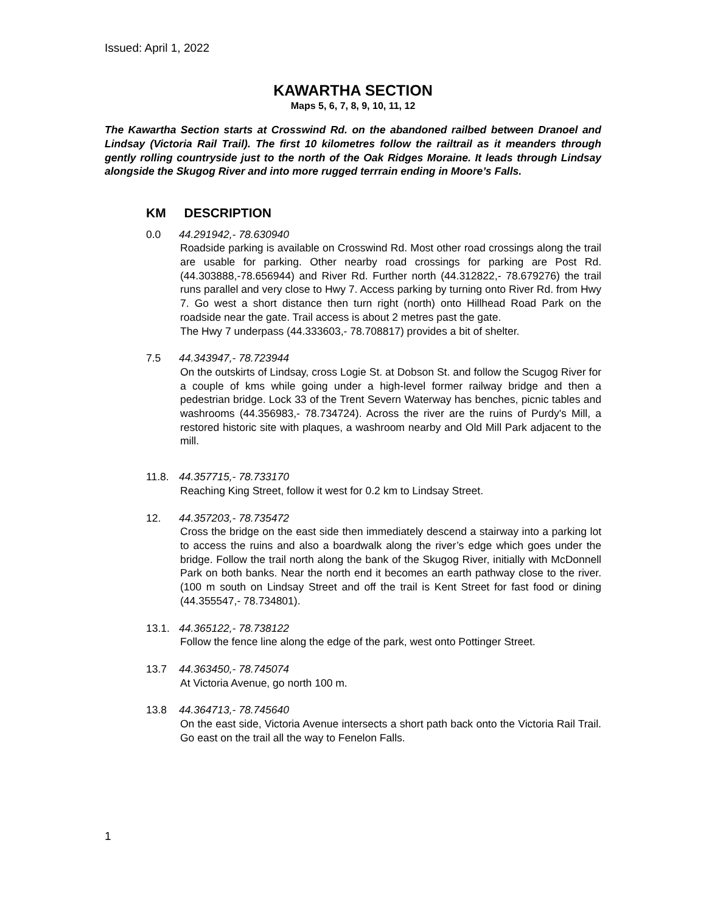Issued: April 1, 2022
KAWARTHA SECTION
Maps 5, 6, 7, 8, 9, 10, 11, 12
The Kawartha Section starts at Crosswind Rd. on the abandoned railbed between Dranoel and Lindsay (Victoria Rail Trail). The first 10 kilometres follow the railtrail as it meanders through gently rolling countryside just to the north of the Oak Ridges Moraine. It leads through Lindsay alongside the Skugog River and into more rugged terrrain ending in Moore’s Falls.
KM DESCRIPTION
0.0 44.291942,- 78.630940
Roadside parking is available on Crosswind Rd. Most other road crossings along the trail are usable for parking. Other nearby road crossings for parking are Post Rd. (44.303888,-78.656944) and River Rd. Further north (44.312822,- 78.679276) the trail runs parallel and very close to Hwy 7. Access parking by turning onto River Rd. from Hwy 7. Go west a short distance then turn right (north) onto Hillhead Road Park on the roadside near the gate. Trail access is about 2 metres past the gate.
The Hwy 7 underpass (44.333603,- 78.708817) provides a bit of shelter.
7.5 44.343947,- 78.723944
On the outskirts of Lindsay, cross Logie St. at Dobson St. and follow the Scugog River for a couple of kms while going under a high-level former railway bridge and then a pedestrian bridge. Lock 33 of the Trent Severn Waterway has benches, picnic tables and washrooms (44.356983,- 78.734724). Across the river are the ruins of Purdy's Mill, a restored historic site with plaques, a washroom nearby and Old Mill Park adjacent to the mill.
11.8. 44.357715,- 78.733170
Reaching King Street, follow it west for 0.2 km to Lindsay Street.
12. 44.357203,- 78.735472
Cross the bridge on the east side then immediately descend a stairway into a parking lot to access the ruins and also a boardwalk along the river’s edge which goes under the bridge. Follow the trail north along the bank of the Skugog River, initially with McDonnell Park on both banks. Near the north end it becomes an earth pathway close to the river. (100 m south on Lindsay Street and off the trail is Kent Street for fast food or dining (44.355547,- 78.734801).
13.1. 44.365122,- 78.738122
Follow the fence line along the edge of the park, west onto Pottinger Street.
13.7 44.363450,- 78.745074
At Victoria Avenue, go north 100 m.
13.8 44.364713,- 78.745640
On the east side, Victoria Avenue intersects a short path back onto the Victoria Rail Trail. Go east on the trail all the way to Fenelon Falls.
1